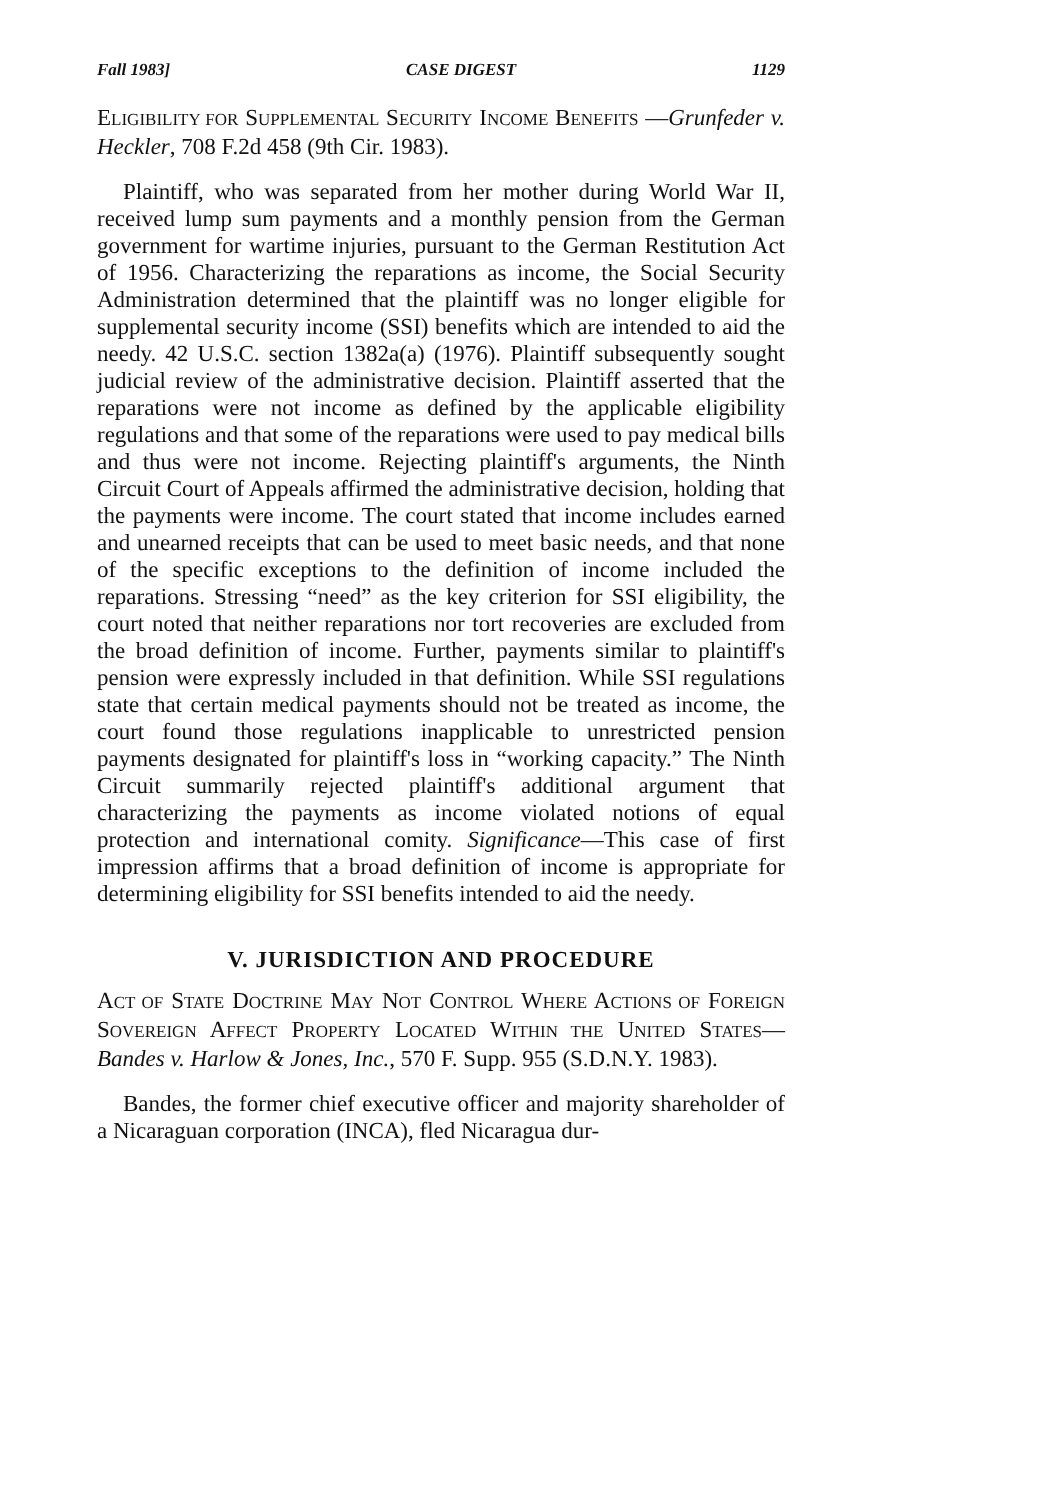Fall 1983] CASE DIGEST 1129
ELIGIBILITY FOR SUPPLEMENTAL SECURITY INCOME BENEFITS —Grunfeder v. Heckler, 708 F.2d 458 (9th Cir. 1983).
Plaintiff, who was separated from her mother during World War II, received lump sum payments and a monthly pension from the German government for wartime injuries, pursuant to the German Restitution Act of 1956. Characterizing the reparations as income, the Social Security Administration determined that the plaintiff was no longer eligible for supplemental security income (SSI) benefits which are intended to aid the needy. 42 U.S.C. section 1382a(a) (1976). Plaintiff subsequently sought judicial review of the administrative decision. Plaintiff asserted that the reparations were not income as defined by the applicable eligibility regulations and that some of the reparations were used to pay medical bills and thus were not income. Rejecting plaintiff's arguments, the Ninth Circuit Court of Appeals affirmed the administrative decision, holding that the payments were income. The court stated that income includes earned and unearned receipts that can be used to meet basic needs, and that none of the specific exceptions to the definition of income included the reparations. Stressing “need” as the key criterion for SSI eligibility, the court noted that neither reparations nor tort recoveries are excluded from the broad definition of income. Further, payments similar to plaintiff's pension were expressly included in that definition. While SSI regulations state that certain medical payments should not be treated as income, the court found those regulations inapplicable to unrestricted pension payments designated for plaintiff's loss in “working capacity.” The Ninth Circuit summarily rejected plaintiff's additional argument that characterizing the payments as income violated notions of equal protection and international comity. Significance—This case of first impression affirms that a broad definition of income is appropriate for determining eligibility for SSI benefits intended to aid the needy.
V. JURISDICTION AND PROCEDURE
ACT OF STATE DOCTRINE MAY NOT CONTROL WHERE ACTIONS OF FOREIGN SOVEREIGN AFFECT PROPERTY LOCATED WITHIN THE UNITED STATES—Bandes v. Harlow & Jones, Inc., 570 F. Supp. 955 (S.D.N.Y. 1983).
Bandes, the former chief executive officer and majority shareholder of a Nicaraguan corporation (INCA), fled Nicaragua dur-